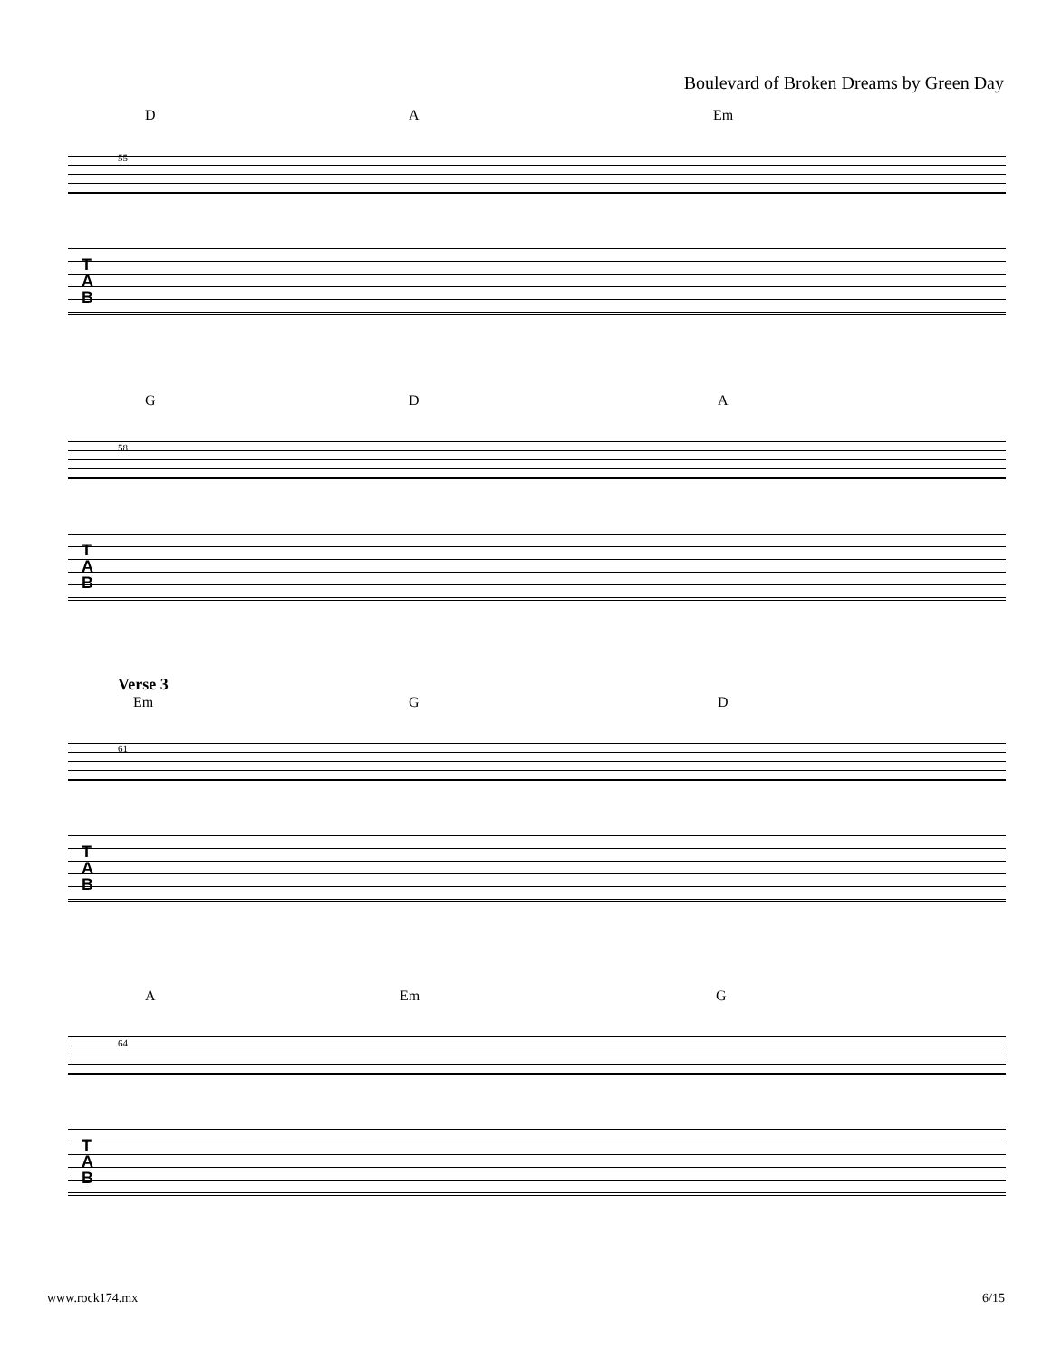Boulevard of Broken Dreams by Green Day
D A Em
55
T
A
B
G D A
58
T
A
B
Verse 3
Em G D
61
T
A
B
A Em G
64
T
A
B
www.rock174.mx 6/15